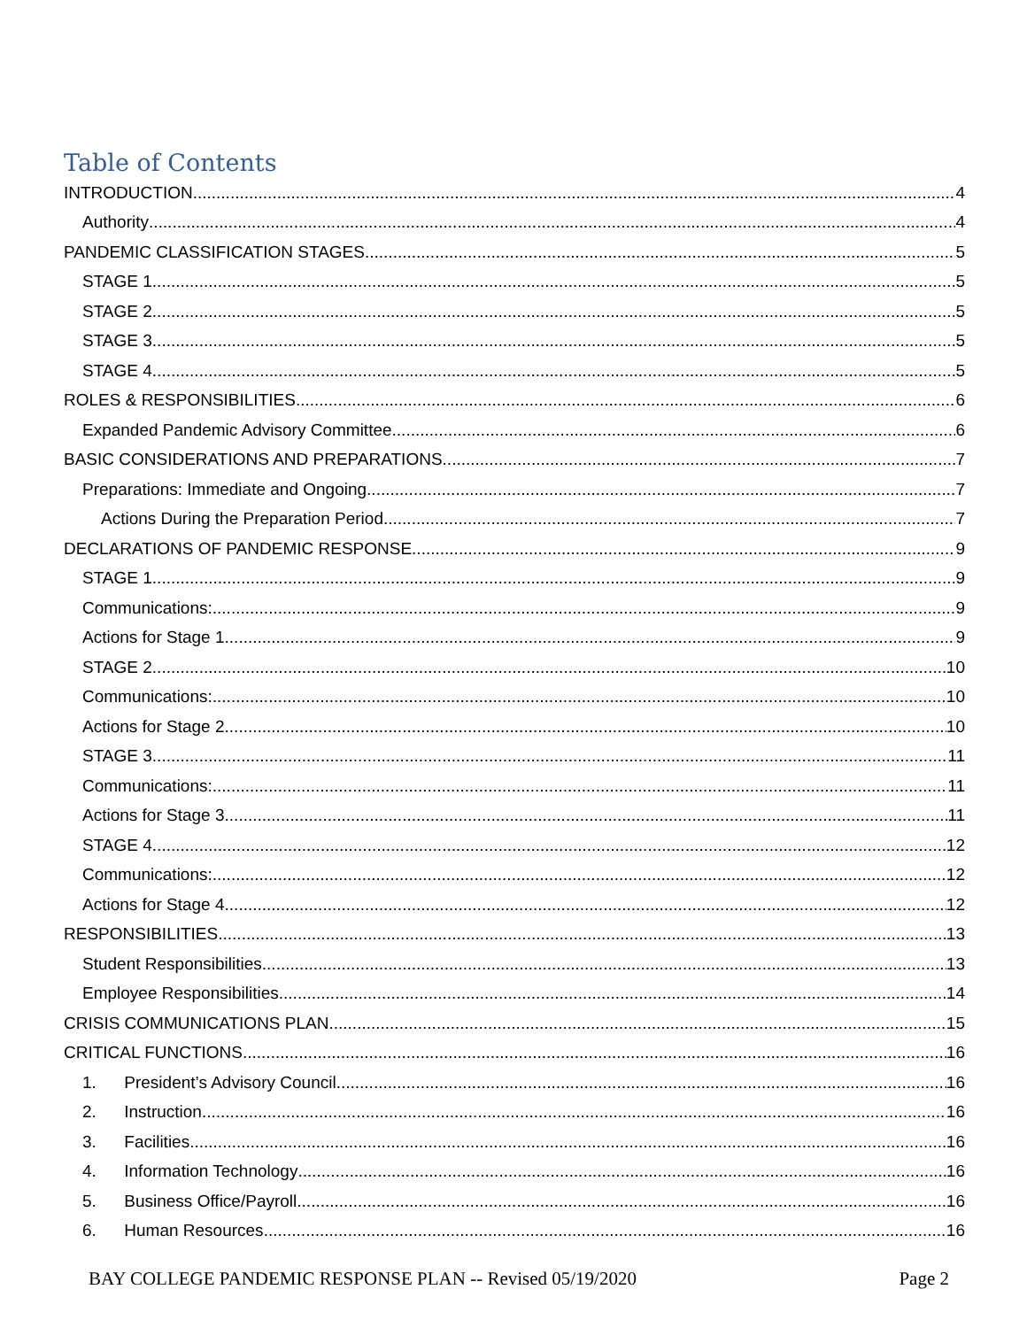Table of Contents
INTRODUCTION 4
Authority 4
PANDEMIC CLASSIFICATION STAGES 5
STAGE 1 5
STAGE 2 5
STAGE 3 5
STAGE 4 5
ROLES & RESPONSIBILITIES 6
Expanded Pandemic Advisory Committee 6
BASIC CONSIDERATIONS AND PREPARATIONS 7
Preparations: Immediate and Ongoing 7
Actions During the Preparation Period 7
DECLARATIONS OF PANDEMIC RESPONSE 9
STAGE 1 9
Communications: 9
Actions for Stage 1 9
STAGE 2 10
Communications: 10
Actions for Stage 2 10
STAGE 3 11
Communications: 11
Actions for Stage 3 11
STAGE 4 12
Communications: 12
Actions for Stage 4 12
RESPONSIBILITIES 13
Student Responsibilities 13
Employee Responsibilities 14
CRISIS COMMUNICATIONS PLAN 15
CRITICAL FUNCTIONS 16
1. President’s Advisory Council 16
2. Instruction 16
3. Facilities 16
4. Information Technology 16
5. Business Office/Payroll 16
6. Human Resources 16
BAY COLLEGE PANDEMIC RESPONSE PLAN -- Revised 05/19/2020 Page 2